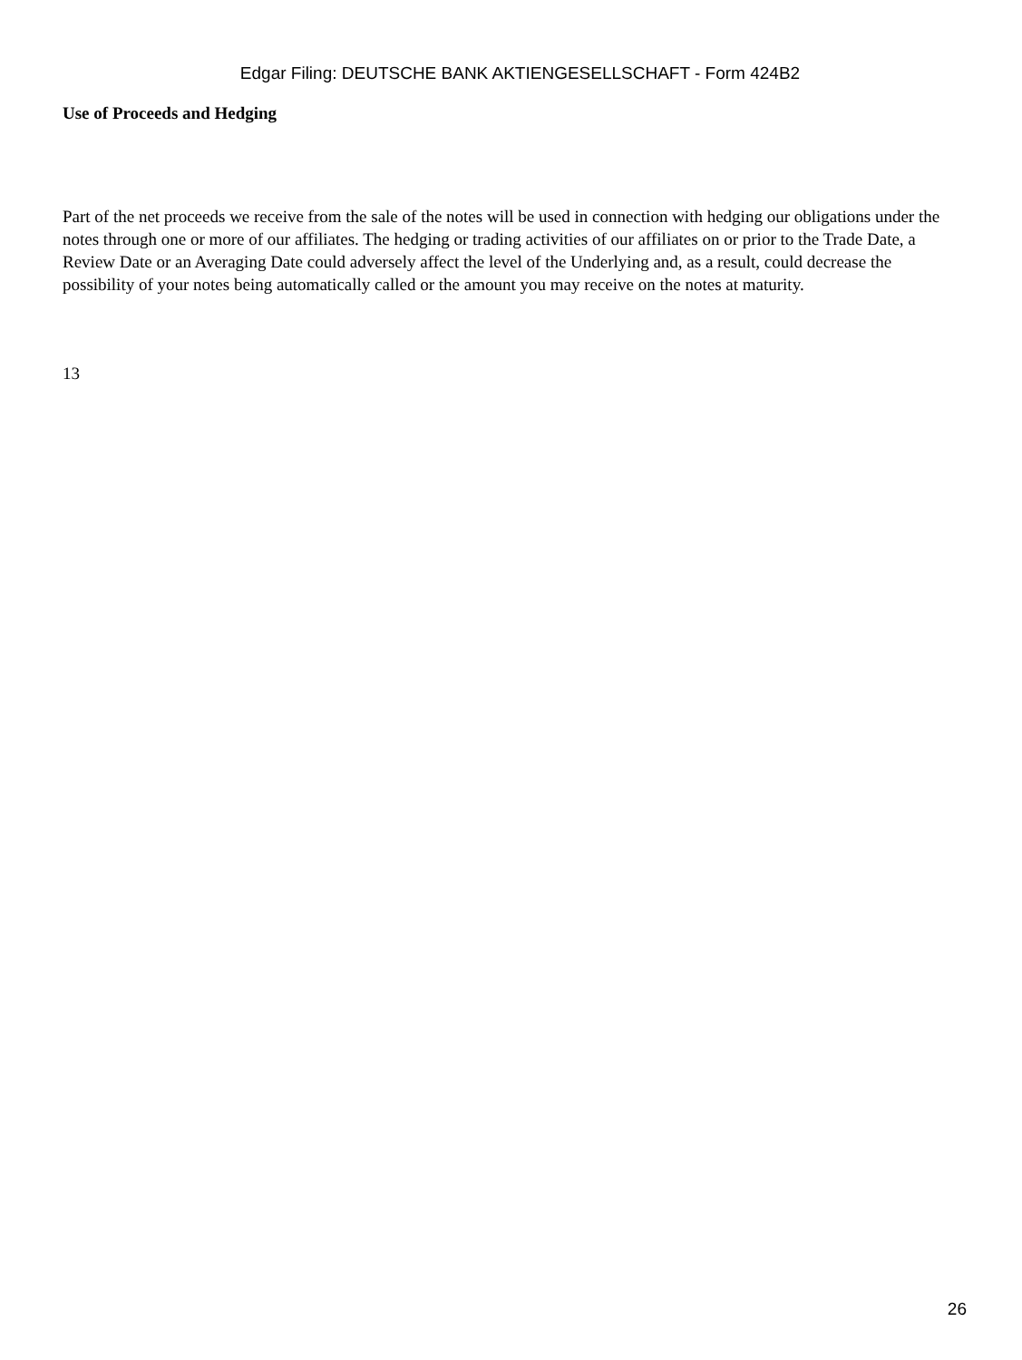Edgar Filing: DEUTSCHE BANK AKTIENGESELLSCHAFT - Form 424B2
Use of Proceeds and Hedging
Part of the net proceeds we receive from the sale of the notes will be used in connection with hedging our obligations under the notes through one or more of our affiliates. The hedging or trading activities of our affiliates on or prior to the Trade Date, a Review Date or an Averaging Date could adversely affect the level of the Underlying and, as a result, could decrease the possibility of your notes being automatically called or the amount you may receive on the notes at maturity.
13
26